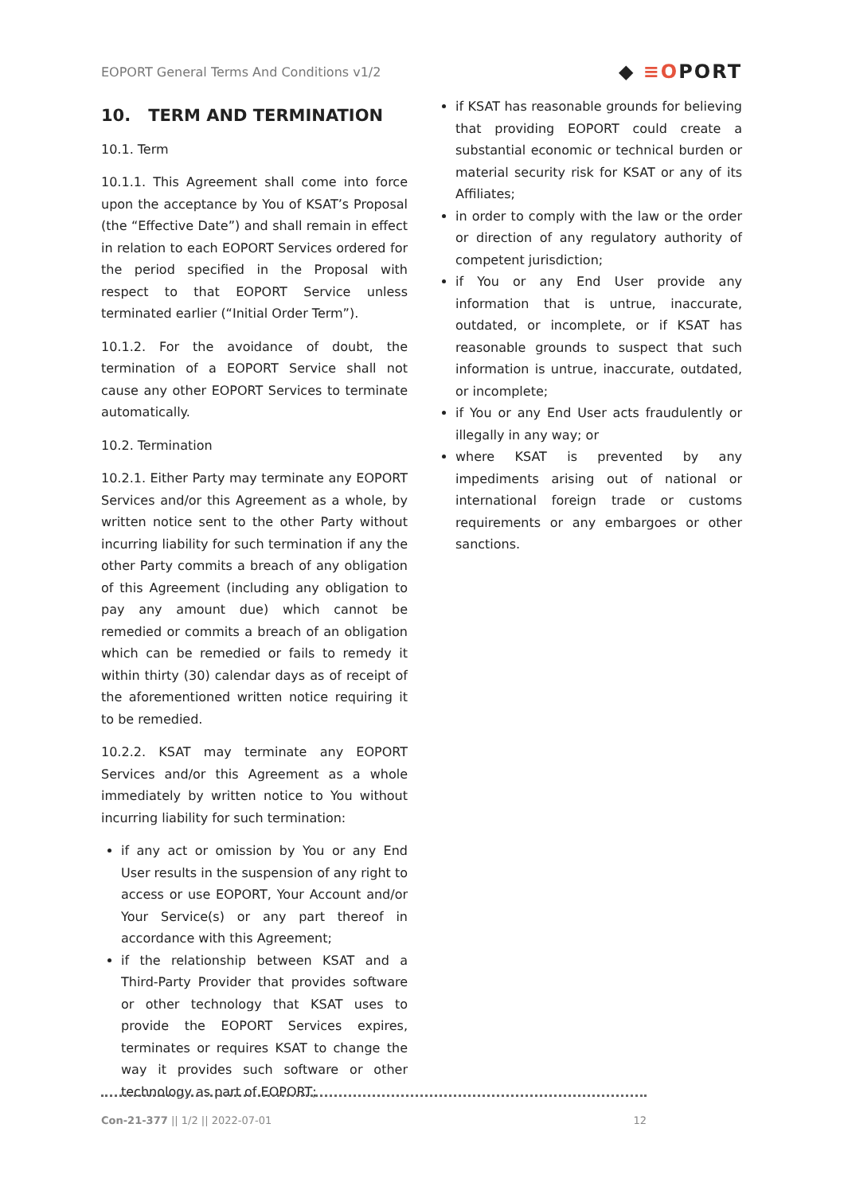EOPORT General Terms And Conditions v1/2
◆ ≡OPORT
10. TERM AND TERMINATION
10.1. Term
10.1.1. This Agreement shall come into force upon the acceptance by You of KSAT’s Proposal (the “Effective Date”) and shall remain in effect in relation to each EOPORT Services ordered for the period specified in the Proposal with respect to that EOPORT Service unless terminated earlier (“Initial Order Term”).
10.1.2. For the avoidance of doubt, the termination of a EOPORT Service shall not cause any other EOPORT Services to terminate automatically.
10.2. Termination
10.2.1. Either Party may terminate any EOPORT Services and/or this Agreement as a whole, by written notice sent to the other Party without incurring liability for such termination if any the other Party commits a breach of any obligation of this Agreement (including any obligation to pay any amount due) which cannot be remedied or commits a breach of an obligation which can be remedied or fails to remedy it within thirty (30) calendar days as of receipt of the aforementioned written notice requiring it to be remedied.
10.2.2. KSAT may terminate any EOPORT Services and/or this Agreement as a whole immediately by written notice to You without incurring liability for such termination:
if any act or omission by You or any End User results in the suspension of any right to access or use EOPORT, Your Account and/or Your Service(s) or any part thereof in accordance with this Agreement;
if the relationship between KSAT and a Third-Party Provider that provides software or other technology that KSAT uses to provide the EOPORT Services expires, terminates or requires KSAT to change the way it provides such software or other technology as part of EOPORT;
if KSAT has reasonable grounds for believing that providing EOPORT could create a substantial economic or technical burden or material security risk for KSAT or any of its Affiliates;
in order to comply with the law or the order or direction of any regulatory authority of competent jurisdiction;
if You or any End User provide any information that is untrue, inaccurate, outdated, or incomplete, or if KSAT has reasonable grounds to suspect that such information is untrue, inaccurate, outdated, or incomplete;
if You or any End User acts fraudulently or illegally in any way; or
where KSAT is prevented by any impediments arising out of national or international foreign trade or customs requirements or any embargoes or other sanctions.
Con-21-377 || 1/2 || 2022-07-01
12